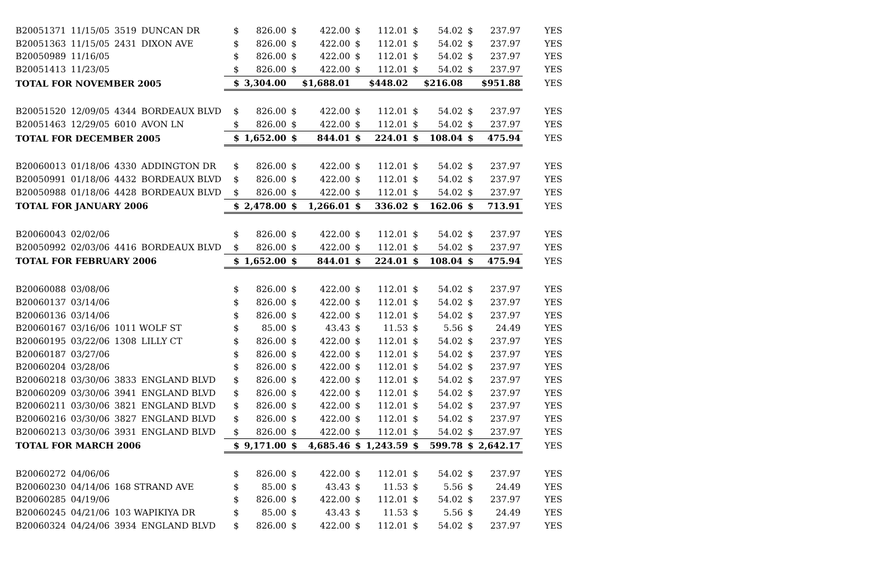| B20051371 | 11/15/05 | 3519 | DUNCAN DR | $ | 826.00 | $ | 422.00 | $ | 112.01 | $ | 54.02 | $ | 237.97 | YES |
| B20051363 | 11/15/05 | 2431 | DIXON AVE | $ | 826.00 | $ | 422.00 | $ | 112.01 | $ | 54.02 | $ | 237.97 | YES |
| B20050989 | 11/16/05 | | | $ | 826.00 | $ | 422.00 | $ | 112.01 | $ | 54.02 | $ | 237.97 | YES |
| B20051413 | 11/23/05 | | | $ | 826.00 | $ | 422.00 | $ | 112.01 | $ | 54.02 | $ | 237.97 | YES |
| TOTAL FOR NOVEMBER 2005 | | | | $ | 3,304.00 | | $1,688.01 | | $448.02 | | $216.08 | | $951.88 | YES |
| B20051520 | 12/09/05 | 4344 | BORDEAUX BLVD | $ | 826.00 | $ | 422.00 | $ | 112.01 | $ | 54.02 | $ | 237.97 | YES |
| B20051463 | 12/29/05 | 6010 | AVON LN | $ | 826.00 | $ | 422.00 | $ | 112.01 | $ | 54.02 | $ | 237.97 | YES |
| TOTAL FOR DECEMBER 2005 | | | | $ | 1,652.00 | $ | 844.01 | $ | 224.01 | $ | 108.04 | $ | 475.94 | YES |
| B20060013 | 01/18/06 | 4330 | ADDINGTON DR | $ | 826.00 | $ | 422.00 | $ | 112.01 | $ | 54.02 | $ | 237.97 | YES |
| B20050991 | 01/18/06 | 4432 | BORDEAUX BLVD | $ | 826.00 | $ | 422.00 | $ | 112.01 | $ | 54.02 | $ | 237.97 | YES |
| B20050988 | 01/18/06 | 4428 | BORDEAUX BLVD | $ | 826.00 | $ | 422.00 | $ | 112.01 | $ | 54.02 | $ | 237.97 | YES |
| TOTAL FOR JANUARY 2006 | | | | $ | 2,478.00 | $ | 1,266.01 | $ | 336.02 | $ | 162.06 | $ | 713.91 | YES |
| B20060043 | 02/02/06 | | | $ | 826.00 | $ | 422.00 | $ | 112.01 | $ | 54.02 | $ | 237.97 | YES |
| B20050992 | 02/03/06 | 4416 | BORDEAUX BLVD | $ | 826.00 | $ | 422.00 | $ | 112.01 | $ | 54.02 | $ | 237.97 | YES |
| TOTAL FOR FEBRUARY 2006 | | | | $ | 1,652.00 | $ | 844.01 | $ | 224.01 | $ | 108.04 | $ | 475.94 | YES |
| B20060088 | 03/08/06 | | | $ | 826.00 | $ | 422.00 | $ | 112.01 | $ | 54.02 | $ | 237.97 | YES |
| B20060137 | 03/14/06 | | | $ | 826.00 | $ | 422.00 | $ | 112.01 | $ | 54.02 | $ | 237.97 | YES |
| B20060136 | 03/14/06 | | | $ | 826.00 | $ | 422.00 | $ | 112.01 | $ | 54.02 | $ | 237.97 | YES |
| B20060167 | 03/16/06 | 1011 WOLF ST | | $ | 85.00 | $ | 43.43 | $ | 11.53 | $ | 5.56 | $ | 24.49 | YES |
| B20060195 | 03/22/06 | 1308 | LILLY CT | $ | 826.00 | $ | 422.00 | $ | 112.01 | $ | 54.02 | $ | 237.97 | YES |
| B20060187 | 03/27/06 | | | $ | 826.00 | $ | 422.00 | $ | 112.01 | $ | 54.02 | $ | 237.97 | YES |
| B20060204 | 03/28/06 | | | $ | 826.00 | $ | 422.00 | $ | 112.01 | $ | 54.02 | $ | 237.97 | YES |
| B20060218 | 03/30/06 | 3833 | ENGLAND BLVD | $ | 826.00 | $ | 422.00 | $ | 112.01 | $ | 54.02 | $ | 237.97 | YES |
| B20060209 | 03/30/06 | 3941 | ENGLAND BLVD | $ | 826.00 | $ | 422.00 | $ | 112.01 | $ | 54.02 | $ | 237.97 | YES |
| B20060211 | 03/30/06 | 3821 | ENGLAND BLVD | $ | 826.00 | $ | 422.00 | $ | 112.01 | $ | 54.02 | $ | 237.97 | YES |
| B20060216 | 03/30/06 | 3827 | ENGLAND BLVD | $ | 826.00 | $ | 422.00 | $ | 112.01 | $ | 54.02 | $ | 237.97 | YES |
| B20060213 | 03/30/06 | 3931 | ENGLAND BLVD | $ | 826.00 | $ | 422.00 | $ | 112.01 | $ | 54.02 | $ | 237.97 | YES |
| TOTAL FOR MARCH 2006 | | | | $ | 9,171.00 | $ | 4,685.46 | $ | 1,243.59 | $ | 599.78 | $ | 2,642.17 | YES |
| B20060272 | 04/06/06 | | | $ | 826.00 | $ | 422.00 | $ | 112.01 | $ | 54.02 | $ | 237.97 | YES |
| B20060230 | 04/14/06 | 168 STRAND AVE | | $ | 85.00 | $ | 43.43 | $ | 11.53 | $ | 5.56 | $ | 24.49 | YES |
| B20060285 | 04/19/06 | | | $ | 826.00 | $ | 422.00 | $ | 112.01 | $ | 54.02 | $ | 237.97 | YES |
| B20060245 | 04/21/06 | 103 WAPIKIYA DR | | $ | 85.00 | $ | 43.43 | $ | 11.53 | $ | 5.56 | $ | 24.49 | YES |
| B20060324 | 04/24/06 | 3934 | ENGLAND BLVD | $ | 826.00 | $ | 422.00 | $ | 112.01 | $ | 54.02 | $ | 237.97 | YES |